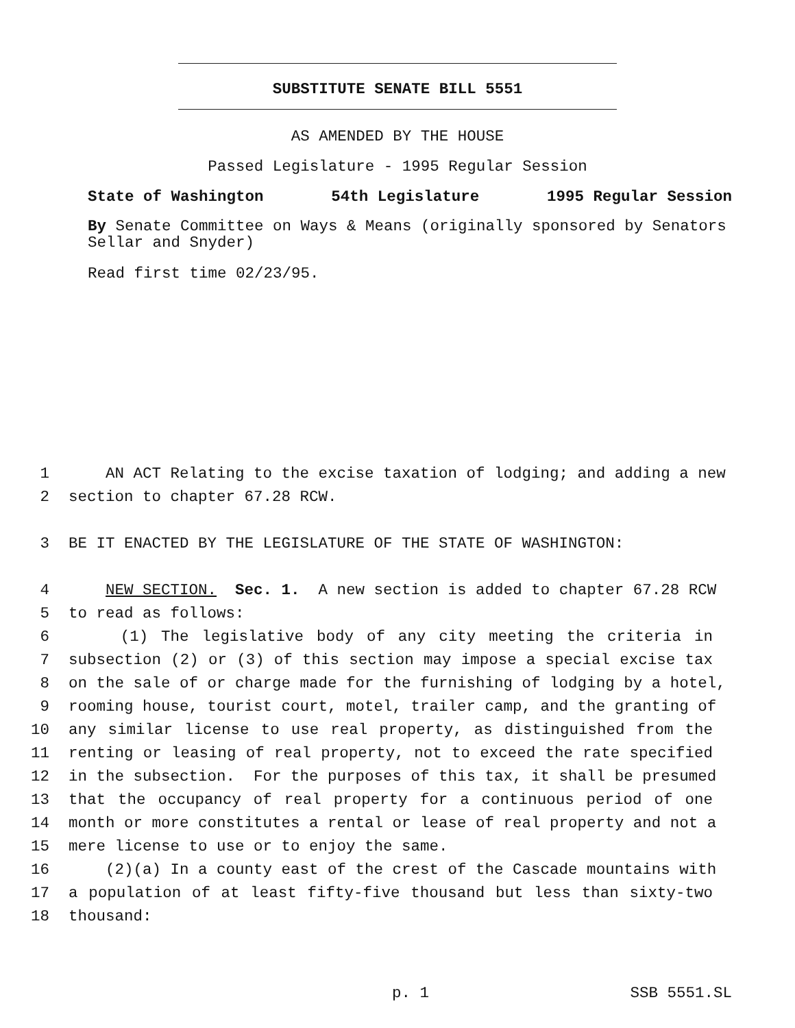SUBSTITUTE SENATE BILL 5551
AS AMENDED BY THE HOUSE
Passed Legislature - 1995 Regular Session
State of Washington 54th Legislature 1995 Regular Session
By Senate Committee on Ways & Means (originally sponsored by Senators Sellar and Snyder)
Read first time 02/23/95.
1 AN ACT Relating to the excise taxation of lodging; and adding a new
2 section to chapter 67.28 RCW.
3 BE IT ENACTED BY THE LEGISLATURE OF THE STATE OF WASHINGTON:
4 NEW SECTION. Sec. 1. A new section is added to chapter 67.28 RCW
5 to read as follows:
6 (1) The legislative body of any city meeting the criteria in
7 subsection (2) or (3) of this section may impose a special excise tax
8 on the sale of or charge made for the furnishing of lodging by a hotel,
9 rooming house, tourist court, motel, trailer camp, and the granting of
10 any similar license to use real property, as distinguished from the
11 renting or leasing of real property, not to exceed the rate specified
12 in the subsection. For the purposes of this tax, it shall be presumed
13 that the occupancy of real property for a continuous period of one
14 month or more constitutes a rental or lease of real property and not a
15 mere license to use or to enjoy the same.
16 (2)(a) In a county east of the crest of the Cascade mountains with
17 a population of at least fifty-five thousand but less than sixty-two
18 thousand:
p. 1 SSB 5551.SL